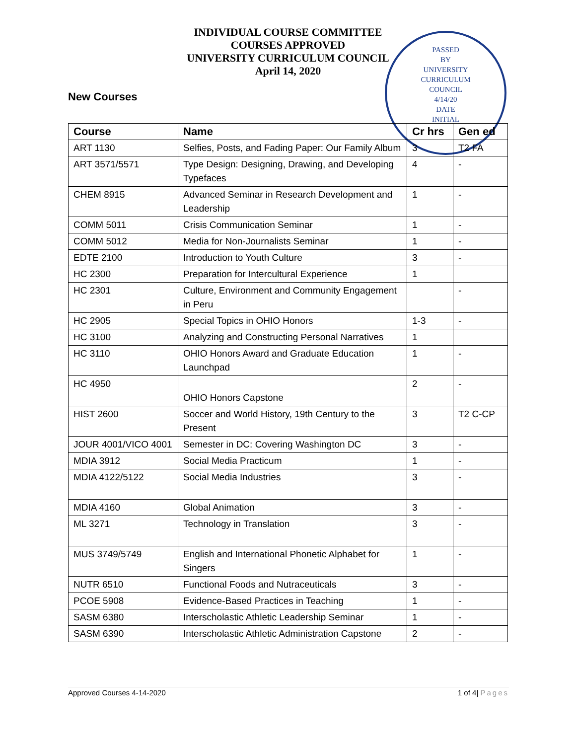INDIVIDUAL COURSE COMMITTEE
COURSES APPROVED
UNIVERSITY CURRICULUM COUNCIL
April 14, 2020
PASSED
BY
UNIVERSITY
CURRICULUM
COUNCIL
4/14/20
DATE
INITIAL
New Courses
| Course | Name | Cr hrs | Gen ed |
| --- | --- | --- | --- |
| ART 1130 | Selfies, Posts, and Fading Paper: Our Family Album | 3 | T2 FA |
| ART 3571/5571 | Type Design: Designing, Drawing, and Developing Typefaces | 4 | - |
| CHEM 8915 | Advanced Seminar in Research Development and Leadership | 1 | - |
| COMM 5011 | Crisis Communication Seminar | 1 | - |
| COMM 5012 | Media for Non-Journalists Seminar | 1 | - |
| EDTE 2100 | Introduction to Youth Culture | 3 | - |
| HC 2300 | Preparation for Intercultural Experience | 1 | |
| HC 2301 | Culture, Environment and Community Engagement in Peru | | - |
| HC 2905 | Special Topics in OHIO Honors | 1-3 | - |
| HC 3100 | Analyzing and Constructing Personal Narratives | 1 | |
| HC 3110 | OHIO Honors Award and Graduate Education Launchpad | 1 | - |
| HC 4950 | OHIO Honors Capstone | 2 | - |
| HIST 2600 | Soccer and World History, 19th Century to the Present | 3 | T2 C-CP |
| JOUR 4001/VICO 4001 | Semester in DC: Covering Washington DC | 3 | - |
| MDIA 3912 | Social Media Practicum | 1 | - |
| MDIA 4122/5122 | Social Media Industries | 3 | - |
| MDIA 4160 | Global Animation | 3 | - |
| ML 3271 | Technology in Translation | 3 | - |
| MUS 3749/5749 | English and International Phonetic Alphabet for Singers | 1 | - |
| NUTR 6510 | Functional Foods and Nutraceuticals | 3 | - |
| PCOE 5908 | Evidence-Based Practices in Teaching | 1 | - |
| SASM 6380 | Interscholastic Athletic Leadership Seminar | 1 | - |
| SASM 6390 | Interscholastic Athletic Administration Capstone | 2 | - |
Approved Courses 4-14-2020 1 of 4| Pages